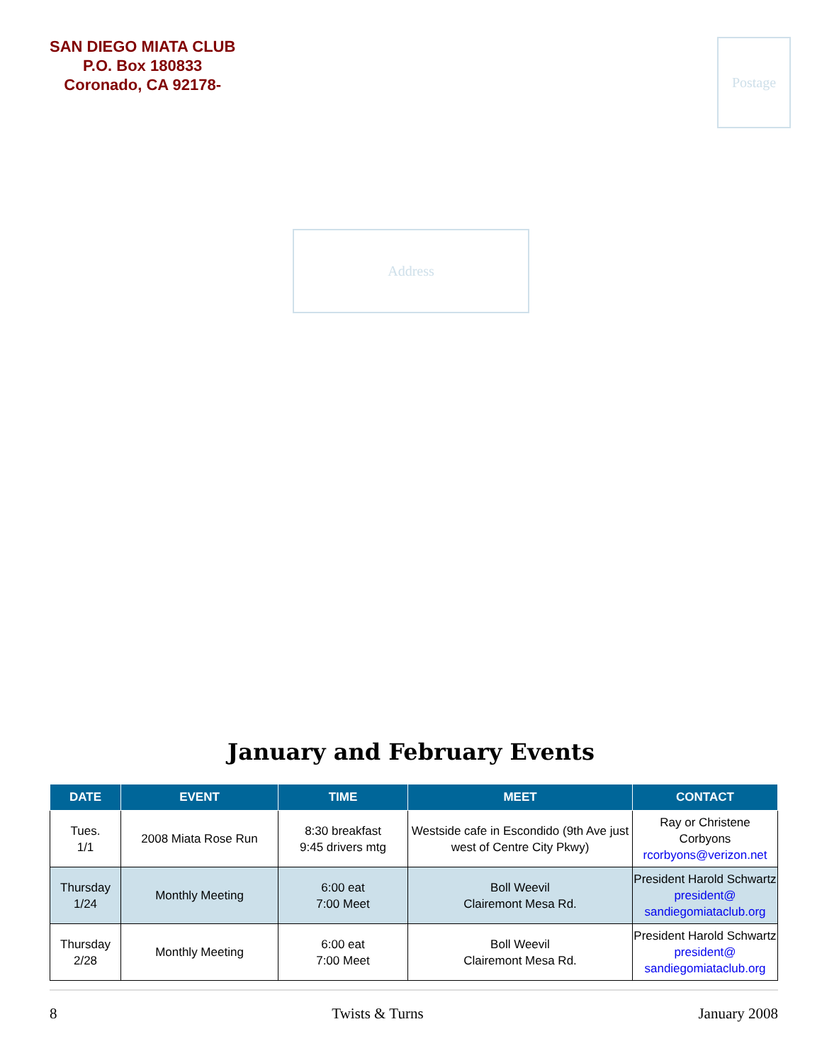SAN DIEGO MIATA CLUB
P.O. Box 180833
Coronado, CA 92178-
Postage
Address
January and February Events
| DATE | EVENT | TIME | MEET | CONTACT |
| --- | --- | --- | --- | --- |
| Tues. 1/1 | 2008 Miata Rose Run | 8:30 breakfast 9:45 drivers mtg | Westside cafe in Escondido (9th Ave just west of Centre City Pkwy) | Ray or Christene Corbyons rcorbyons@verizon.net |
| Thursday 1/24 | Monthly Meeting | 6:00 eat 7:00 Meet | Boll Weevil Clairemont Mesa Rd. | President Harold Schwartz president@ sandiegomiataclub.org |
| Thursday 2/28 | Monthly Meeting | 6:00 eat 7:00 Meet | Boll Weevil Clairemont Mesa Rd. | President Harold Schwartz president@ sandiegomiataclub.org |
8 Twists & Turns January 2008